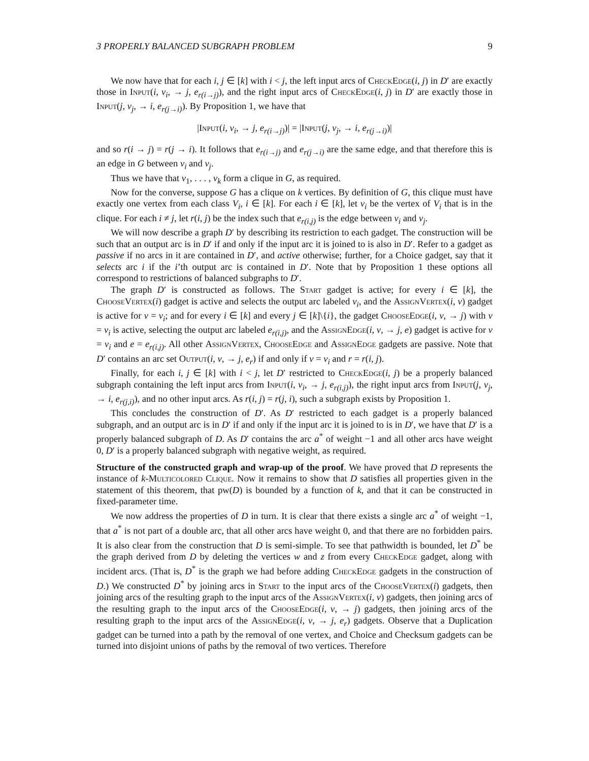3 PROPERLY BALANCED SUBGRAPH PROBLEM 9
We now have that for each i, j ∈ [k] with i < j, the left input arcs of CheckEdge(i, j) in D′ are exactly those in Input(i, v<sub>i</sub>, → j, e<sub>r(i→j)</sub>), and the right input arcs of CheckEdge(i, j) in D′ are exactly those in Input(j, v<sub>j</sub>, → i, e<sub>r(j→i)</sub>). By Proposition 1, we have that
|Input(i, v<sub>i</sub>, → j, e<sub>r(i→j)</sub>)| = |Input(j, v<sub>j</sub>, → i, e<sub>r(j→i)</sub>)|
and so r(i → j) = r(j → i). It follows that e<sub>r(i→j)</sub> and e<sub>r(j→i)</sub> are the same edge, and that therefore this is an edge in G between v<sub>i</sub> and v<sub>j</sub>.
Thus we have that v<sub>1</sub>, . . . , v<sub>k</sub> form a clique in G, as required.
Now for the converse, suppose G has a clique on k vertices. By definition of G, this clique must have exactly one vertex from each class V<sub>i</sub>, i ∈ [k]. For each i ∈ [k], let v<sub>i</sub> be the vertex of V<sub>i</sub> that is in the clique. For each i ≠ j, let r(i, j) be the index such that e<sub>r(i,j)</sub> is the edge between v<sub>i</sub> and v<sub>j</sub>.
We will now describe a graph D′ by describing its restriction to each gadget. The construction will be such that an output arc is in D′ if and only if the input arc it is joined to is also in D′. Refer to a gadget as passive if no arcs in it are contained in D′, and active otherwise; further, for a Choice gadget, say that it selects arc i if the i’th output arc is contained in D′. Note that by Proposition 1 these options all correspond to restrictions of balanced subgraphs to D′.
The graph D′ is constructed as follows. The Start gadget is active; for every i ∈ [k], the ChooseVertex(i) gadget is active and selects the output arc labeled v<sub>i</sub>, and the AssignVertex(i, v) gadget is active for v = v<sub>i</sub>; and for every i ∈ [k] and every j ∈ [k]\{i}, the gadget ChooseEdge(i, v, → j) with v = v<sub>i</sub> is active, selecting the output arc labeled e<sub>r(i,j)</sub>, and the AssignEdge(i, v, → j, e) gadget is active for v = v<sub>i</sub> and e = e<sub>r(i,j)</sub>. All other AssignVertex, ChooseEdge and AssignEdge gadgets are passive. Note that D′ contains an arc set Output(i, v, → j, e<sub>r</sub>) if and only if v = v<sub>i</sub> and r = r(i, j).
Finally, for each i, j ∈ [k] with i < j, let D′ restricted to CheckEdge(i, j) be a properly balanced subgraph containing the left input arcs from Input(i, v<sub>i</sub>, → j, e<sub>r(i,j)</sub>), the right input arcs from Input(j, v<sub>j</sub>, → i, e<sub>r(j,i)</sub>), and no other input arcs. As r(i, j) = r(j, i), such a subgraph exists by Proposition 1.
This concludes the construction of D′. As D′ restricted to each gadget is a properly balanced subgraph, and an output arc is in D′ if and only if the input arc it is joined to is in D′, we have that D′ is a properly balanced subgraph of D. As D′ contains the arc a<sup>*</sup> of weight −1 and all other arcs have weight 0, D′ is a properly balanced subgraph with negative weight, as required.
Structure of the constructed graph and wrap-up of the proof. We have proved that D represents the instance of k-Multicolored Clique. Now it remains to show that D satisfies all properties given in the statement of this theorem, that pw(D) is bounded by a function of k, and that it can be constructed in fixed-parameter time.
We now address the properties of D in turn. It is clear that there exists a single arc a<sup>*</sup> of weight −1, that a<sup>*</sup> is not part of a double arc, that all other arcs have weight 0, and that there are no forbidden pairs. It is also clear from the construction that D is semi-simple. To see that pathwidth is bounded, let D<sup>*</sup> be the graph derived from D by deleting the vertices w and z from every CheckEdge gadget, along with incident arcs. (That is, D<sup>*</sup> is the graph we had before adding CheckEdge gadgets in the construction of D.) We constructed D<sup>*</sup> by joining arcs in Start to the input arcs of the ChooseVertex(i) gadgets, then joining arcs of the resulting graph to the input arcs of the AssignVertex(i, v) gadgets, then joining arcs of the resulting graph to the input arcs of the ChooseEdge(i, v, → j) gadgets, then joining arcs of the resulting graph to the input arcs of the AssignEdge(i, v, → j, e<sub>r</sub>) gadgets. Observe that a Duplication gadget can be turned into a path by the removal of one vertex, and Choice and Checksum gadgets can be turned into disjoint unions of paths by the removal of two vertices. Therefore